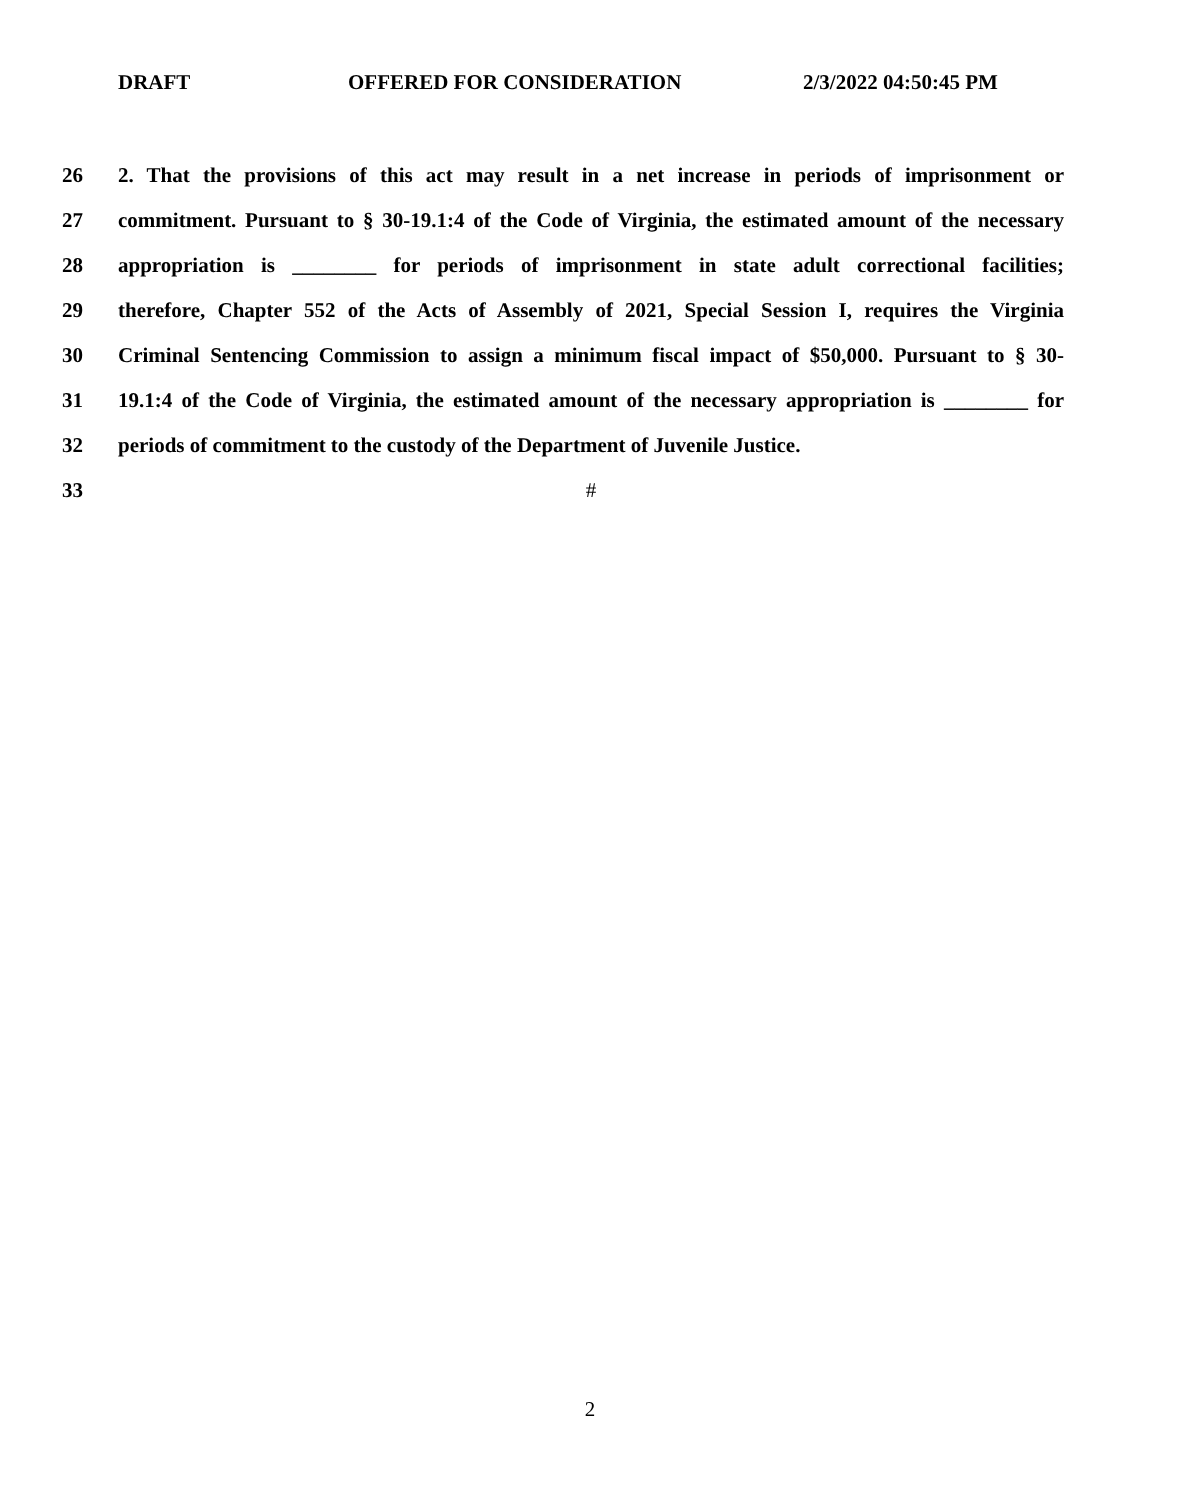DRAFT OFFERED FOR CONSIDERATION 2/3/2022 04:50:45 PM
26 2. That the provisions of this act may result in a net increase in periods of imprisonment or
27 commitment. Pursuant to § 30-19.1:4 of the Code of Virginia, the estimated amount of the necessary
28 appropriation is ________ for periods of imprisonment in state adult correctional facilities;
29 therefore, Chapter 552 of the Acts of Assembly of 2021, Special Session I, requires the Virginia
30 Criminal Sentencing Commission to assign a minimum fiscal impact of $50,000. Pursuant to § 30-
31 19.1:4 of the Code of Virginia, the estimated amount of the necessary appropriation is ________ for
32 periods of commitment to the custody of the Department of Juvenile Justice.
33 #
2